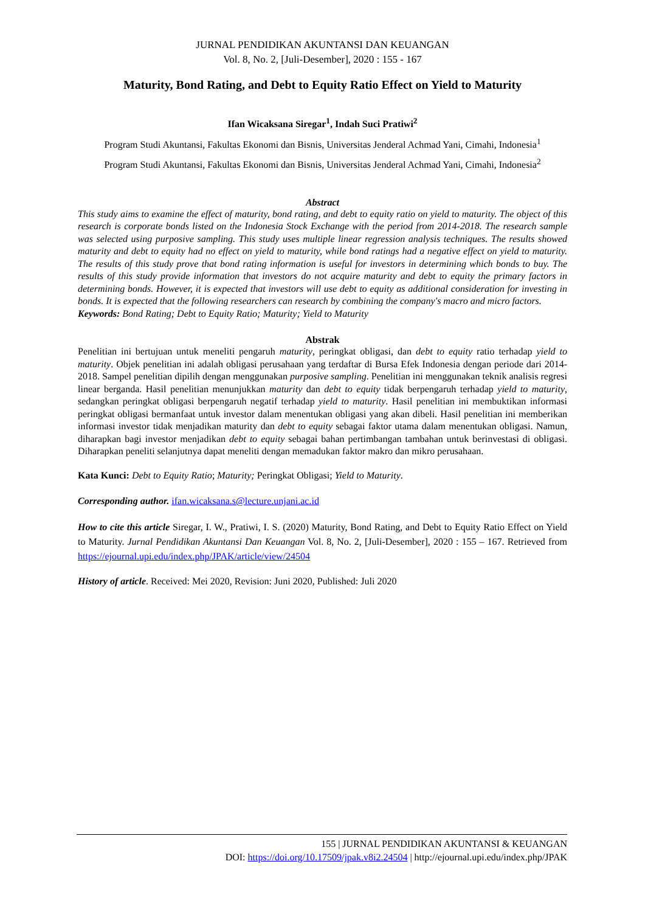JURNAL PENDIDIKAN AKUNTANSI DAN KEUANGAN
Vol. 8, No. 2, [Juli-Desember], 2020 : 155 - 167
Maturity, Bond Rating, and Debt to Equity Ratio Effect on Yield to Maturity
Ifan Wicaksana Siregar<sup>1</sup>, Indah Suci Pratiwi<sup>2</sup>
Program Studi Akuntansi, Fakultas Ekonomi dan Bisnis, Universitas Jenderal Achmad Yani, Cimahi, Indonesia<sup>1</sup>
Program Studi Akuntansi, Fakultas Ekonomi dan Bisnis, Universitas Jenderal Achmad Yani, Cimahi, Indonesia<sup>2</sup>
Abstract
This study aims to examine the effect of maturity, bond rating, and debt to equity ratio on yield to maturity. The object of this research is corporate bonds listed on the Indonesia Stock Exchange with the period from 2014-2018. The research sample was selected using purposive sampling. This study uses multiple linear regression analysis techniques. The results showed maturity and debt to equity had no effect on yield to maturity, while bond ratings had a negative effect on yield to maturity. The results of this study prove that bond rating information is useful for investors in determining which bonds to buy. The results of this study provide information that investors do not acquire maturity and debt to equity the primary factors in determining bonds. However, it is expected that investors will use debt to equity as additional consideration for investing in bonds. It is expected that the following researchers can research by combining the company's macro and micro factors.
Keywords: Bond Rating; Debt to Equity Ratio; Maturity; Yield to Maturity
Abstrak
Penelitian ini bertujuan untuk meneliti pengaruh maturity, peringkat obligasi, dan debt to equity ratio terhadap yield to maturity. Objek penelitian ini adalah obligasi perusahaan yang terdaftar di Bursa Efek Indonesia dengan periode dari 2014-2018. Sampel penelitian dipilih dengan menggunakan purposive sampling. Penelitian ini menggunakan teknik analisis regresi linear berganda. Hasil penelitian menunjukkan maturity dan debt to equity tidak berpengaruh terhadap yield to maturity, sedangkan peringkat obligasi berpengaruh negatif terhadap yield to maturity. Hasil penelitian ini membuktikan informasi peringkat obligasi bermanfaat untuk investor dalam menentukan obligasi yang akan dibeli. Hasil penelitian ini memberikan informasi investor tidak menjadikan maturity dan debt to equity sebagai faktor utama dalam menentukan obligasi. Namun, diharapkan bagi investor menjadikan debt to equity sebagai bahan pertimbangan tambahan untuk berinvestasi di obligasi. Diharapkan peneliti selanjutnya dapat meneliti dengan memadukan faktor makro dan mikro perusahaan.
Kata Kunci: Debt to Equity Ratio; Maturity; Peringkat Obligasi; Yield to Maturity.
Corresponding author. ifan.wicaksana.s@lecture.unjani.ac.id
How to cite this article Siregar, I. W., Pratiwi, I. S. (2020) Maturity, Bond Rating, and Debt to Equity Ratio Effect on Yield to Maturity. Jurnal Pendidikan Akuntansi Dan Keuangan Vol. 8, No. 2, [Juli-Desember], 2020 : 155 – 167. Retrieved from https://ejournal.upi.edu/index.php/JPAK/article/view/24504
History of article. Received: Mei 2020, Revision: Juni 2020, Published: Juli 2020
155 | JURNAL PENDIDIKAN AKUNTANSI & KEUANGAN
DOI: https://doi.org/10.17509/jpak.v8i2.24504 | http://ejournal.upi.edu/index.php/JPAK